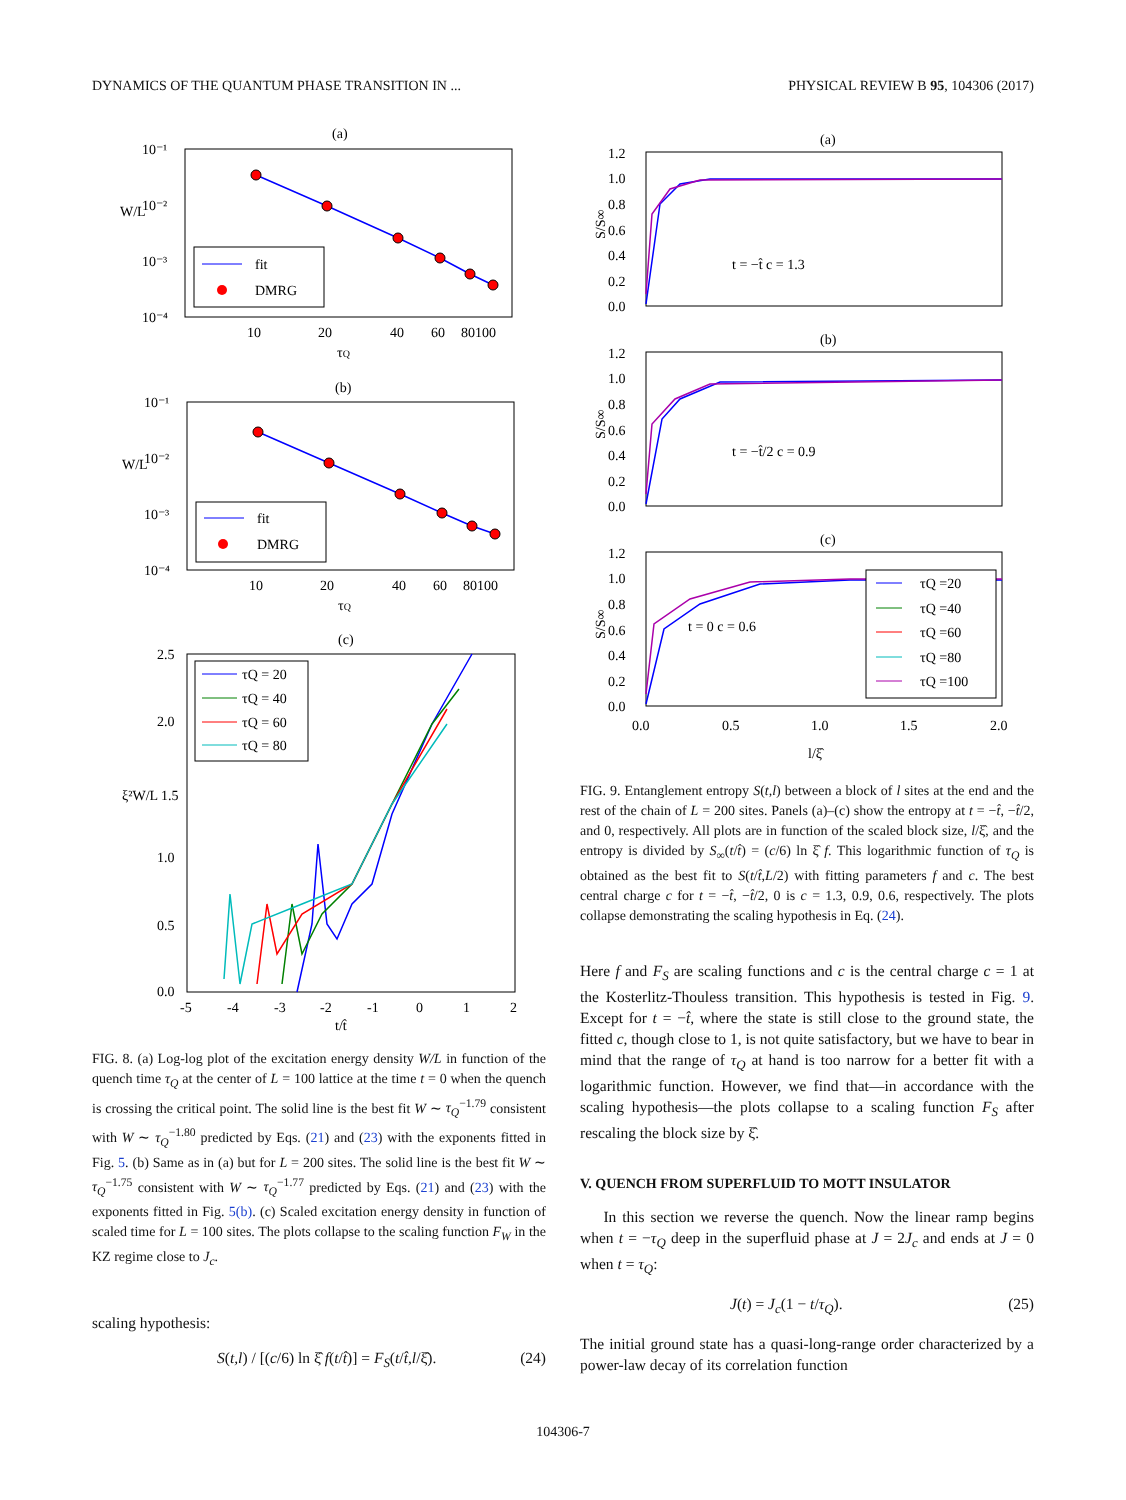DYNAMICS OF THE QUANTUM PHASE TRANSITION IN ... PHYSICAL REVIEW B 95, 104306 (2017)
(a)
10⁻¹
10⁻²
10⁻³
10⁻⁴
W/L
fit
DMRG
10
20
40
60
80100
τQ
(b)
10⁻¹
10⁻²
10⁻³
10⁻⁴
W/L
fit
DMRG
10
20
40
60
80100
τQ
(c)
2.5
2.0
ξ²W/L 1.5
1.0
0.5
0.0
τQ = 20
τQ = 40
τQ = 60
τQ = 80
-5
-4
-3
-2
-1
0
1
2
t/t̂
FIG. 8. (a) Log-log plot of the excitation energy density W/L in function of the quench time τ<sub>Q</sub> at the center of L = 100 lattice at the time t = 0 when the quench is crossing the critical point. The solid line is the best fit W ∼ τ<sub>Q</sub><sup>−1.79</sup> consistent with W ∼ τ<sub>Q</sub><sup>−1.80</sup> predicted by Eqs. (21) and (23) with the exponents fitted in Fig. 5. (b) Same as in (a) but for L = 200 sites. The solid line is the best fit W ∼ τ<sub>Q</sub><sup>−1.75</sup> consistent with W ∼ τ<sub>Q</sub><sup>−1.77</sup> predicted by Eqs. (21) and (23) with the exponents fitted in Fig. 5(b). (c) Scaled excitation energy density in function of scaled time for L = 100 sites. The plots collapse to the scaling function F<sub>W</sub> in the KZ regime close to J<sub>c</sub>.
scaling hypothesis:
S(t,l) / [(c/6) ln ξ̂ f(t/t̂)] = F<sub>S</sub>(t/t̂,l/ξ̂). (24)
(a)
1.2
1.0
0.8
0.6
0.4
0.2
0.0
S/S∞
t = −t̂ c = 1.3
(b)
1.2
1.0
0.8
0.6
0.4
0.2
0.0
S/S∞
t = −t̂/2 c = 0.9
(c)
1.2
1.0
0.8
0.6
0.4
0.2
0.0
S/S∞
t = 0 c = 0.6
τQ =20
τQ =40
τQ =60
τQ =80
τQ =100
0.0
0.5
1.0
1.5
2.0
l/ξ̂
FIG. 9. Entanglement entropy S(t,l) between a block of l sites at the end and the rest of the chain of L = 200 sites. Panels (a)–(c) show the entropy at t = −t̂, −t̂/2, and 0, respectively. All plots are in function of the scaled block size, l/ξ̂, and the entropy is divided by S<sub>∞</sub>(t/t̂) = (c/6) ln ξ̂ f. This logarithmic function of τ<sub>Q</sub> is obtained as the best fit to S(t/t̂,L/2) with fitting parameters f and c. The best central charge c for t = −t̂, −t̂/2, 0 is c = 1.3, 0.9, 0.6, respectively. The plots collapse demonstrating the scaling hypothesis in Eq. (24).
Here f and F<sub>S</sub> are scaling functions and c is the central charge c = 1 at the Kosterlitz-Thouless transition. This hypothesis is tested in Fig. 9. Except for t = −t̂, where the state is still close to the ground state, the fitted c, though close to 1, is not quite satisfactory, but we have to bear in mind that the range of τ<sub>Q</sub> at hand is too narrow for a better fit with a logarithmic function. However, we find that—in accordance with the scaling hypothesis—the plots collapse to a scaling function F<sub>S</sub> after rescaling the block size by ξ̂.
V. QUENCH FROM SUPERFLUID TO MOTT INSULATOR
In this section we reverse the quench. Now the linear ramp begins when t = −τ<sub>Q</sub> deep in the superfluid phase at J = 2J<sub>c</sub> and ends at J = 0 when t = τ<sub>Q</sub>:
J(t) = J<sub>c</sub>(1 − t/τ<sub>Q</sub>). (25)
The initial ground state has a quasi-long-range order characterized by a power-law decay of its correlation function
104306-7